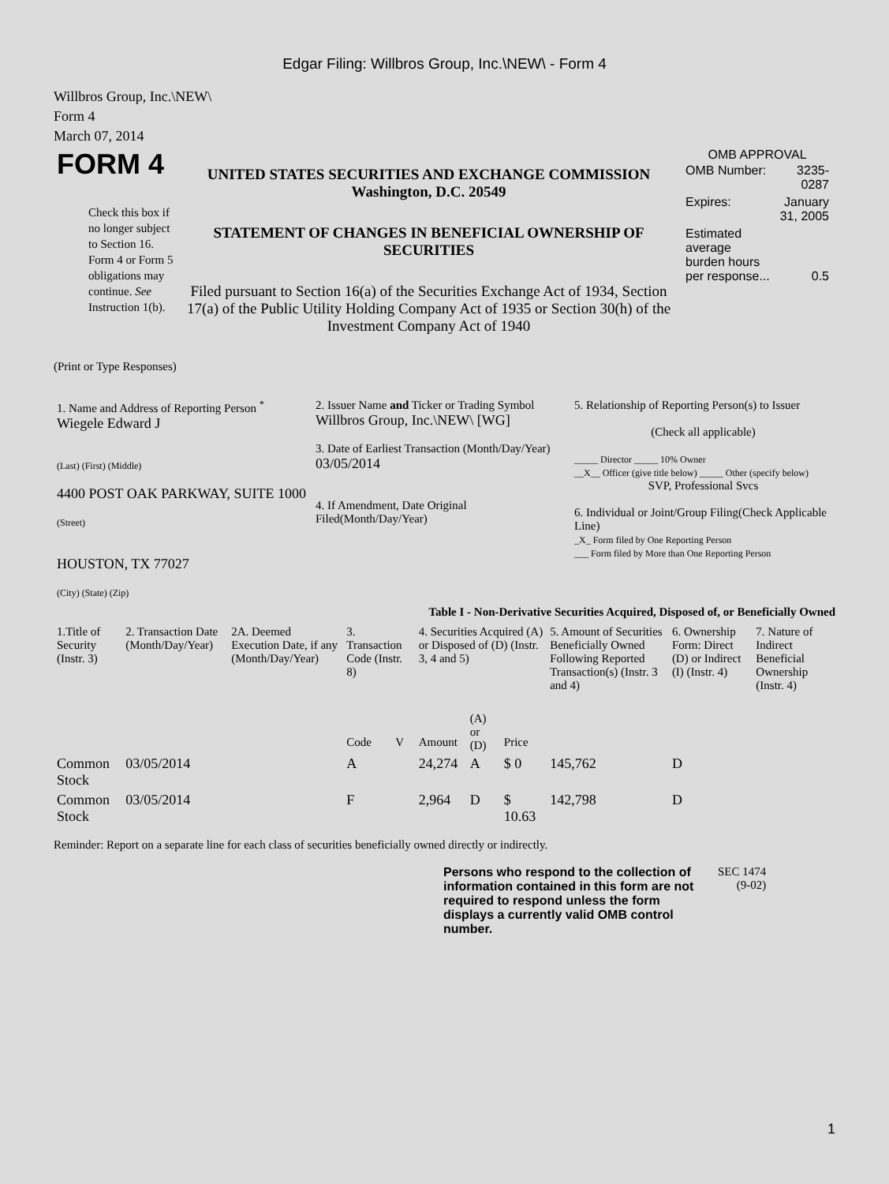Edgar Filing: Willbros Group, Inc.\NEW\ - Form 4
Willbros Group, Inc.\NEW\
Form 4
March 07, 2014
| FORM 4 Check this box if no longer subject to Section 16. Form 4 or Form 5 obligations may continue. See Instruction 1(b). | UNITED STATES SECURITIES AND EXCHANGE COMMISSION Washington, D.C. 20549 STATEMENT OF CHANGES IN BENEFICIAL OWNERSHIP OF SECURITIES Filed pursuant to Section 16(a) of the Securities Exchange Act of 1934, Section 17(a) of the Public Utility Holding Company Act of 1935 or Section 30(h) of the Investment Company Act of 1940 | OMB APPROVAL / OMB Number: / 3235-0287 / / Expires: / January 31, 2005 / / Estimated average burden hours per response... / 0.5 / |
(Print or Type Responses)
| 1. Name and Address of Reporting Person <sup>*</sup> Wiegele Edward J (Last) (First) (Middle) 4400 POST OAK PARKWAY, SUITE 1000 (Street) HOUSTON, TX 77027 (City) (State) (Zip) | 2. Issuer Name and Ticker or Trading Symbol Willbros Group, Inc.\NEW\ [WG] 3. Date of Earliest Transaction (Month/Day/Year) 03/05/2014 4. If Amendment, Date Original Filed(Month/Day/Year) | 5. Relationship of Reporting Person(s) to Issuer (Check all applicable) _____ Director _____ 10% Owner __X__ Officer (give title below) _____ Other (specify below) SVP, Professional Svcs 6. Individual or Joint/Group Filing(Check Applicable Line) _X_ Form filed by One Reporting Person ___ Form filed by More than One Reporting Person |
Table I - Non-Derivative Securities Acquired, Disposed of, or Beneficially Owned
| 1.Title of Security (Instr. 3) | 2. Transaction Date (Month/Day/Year) | 2A. Deemed Execution Date, if any (Month/Day/Year) | 3. Transaction Code (Instr. 8) | | 4. Securities Acquired (A) or Disposed of (D) (Instr. 3, 4 and 5) | | | 5. Amount of Securities Beneficially Owned Following Reported Transaction(s) (Instr. 3 and 4) | 6. Ownership Form: Direct (D) or Indirect (I) (Instr. 4) | 7. Nature of Indirect Beneficial Ownership (Instr. 4) |
| --- | --- | --- | --- | --- | --- | --- | --- | --- | --- | --- |
| | | | Code | V | Amount | (A) or (D) | Price | | | |
| Common Stock | 03/05/2014 | | A | | 24,274 | A | $ 0 | 145,762 | D | |
| Common Stock | 03/05/2014 | | F | | 2,964 | D | $ 10.63 | 142,798 | D | |
Reminder: Report on a separate line for each class of securities beneficially owned directly or indirectly.
| Persons who respond to the collection of information contained in this form are not required to respond unless the form displays a currently valid OMB control number. | SEC 1474 (9-02) |
1